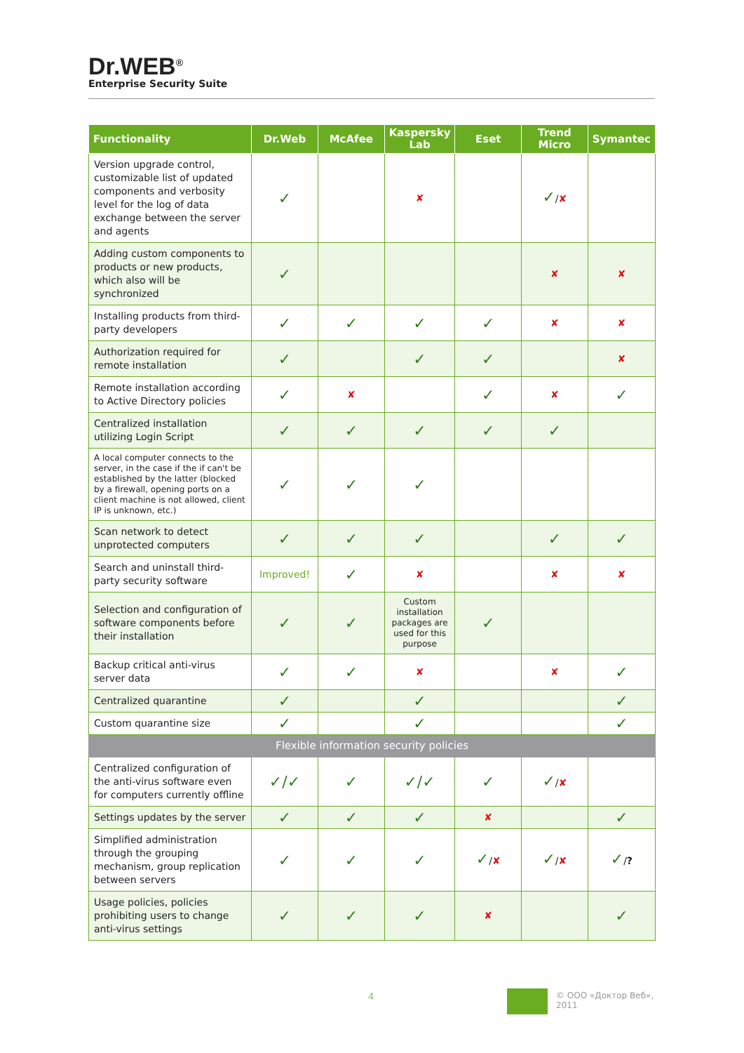Dr.WEB<sup>®</sup>
Enterprise Security Suite
| Functionality | Dr.Web | McAfee | Kaspersky Lab | Eset | Trend Micro | Symantec |
| --- | --- | --- | --- | --- | --- | --- |
| Version upgrade control, customizable list of updated components and verbosity level for the log of data exchange between the server and agents | ✓ | | ✘ | | ✓ / ✘ | |
| Adding custom components to products or new products, which also will be synchronized | ✓ | | | | ✘ | ✘ |
| Installing products from third-party developers | ✓ | ✓ | ✓ | ✓ | ✘ | ✘ |
| Authorization required for remote installation | ✓ | | ✓ | ✓ | | ✘ |
| Remote installation according to Active Directory policies | ✓ | ✘ | | ✓ | ✘ | ✓ |
| Centralized installation utilizing Login Script | ✓ | ✓ | ✓ | ✓ | ✓ | |
| A local computer connects to the server, in the case if the if can't be established by the latter (blocked by a firewall, opening ports on a client machine is not allowed, client IP is unknown, etc.) | ✓ | ✓ | ✓ | | | |
| Scan network to detect unprotected computers | ✓ | ✓ | ✓ | | ✓ | ✓ |
| Search and uninstall third-party security software | Improved! | ✓ | ✘ | | ✘ | ✘ |
| Selection and configuration of software components before their installation | ✓ | ✓ | Custom installation packages are used for this purpose | ✓ | | |
| Backup critical anti-virus server data | ✓ | ✓ | ✘ | | ✘ | ✓ |
| Centralized quarantine | ✓ | | ✓ | | | ✓ |
| Custom quarantine size | ✓ | | ✓ | | | ✓ |
| Flexible information security policies | | | | | | |
| Centralized configuration of the anti-virus software even for computers currently offline | ✓/✓ | ✓ | ✓/✓ | ✓ | ✓ / ✘ | |
| Settings updates by the server | ✓ | ✓ | ✓ | ✘ | | ✓ |
| Simplified administration through the grouping mechanism, group replication between servers | ✓ | ✓ | ✓ | ✓ / ✘ | ✓ / ✘ | ✓ / ? |
| Usage policies, policies prohibiting users to change anti-virus settings | ✓ | ✓ | ✓ | ✘ | | ✓ |
4
© ООО «Доктор Веб»,
2011